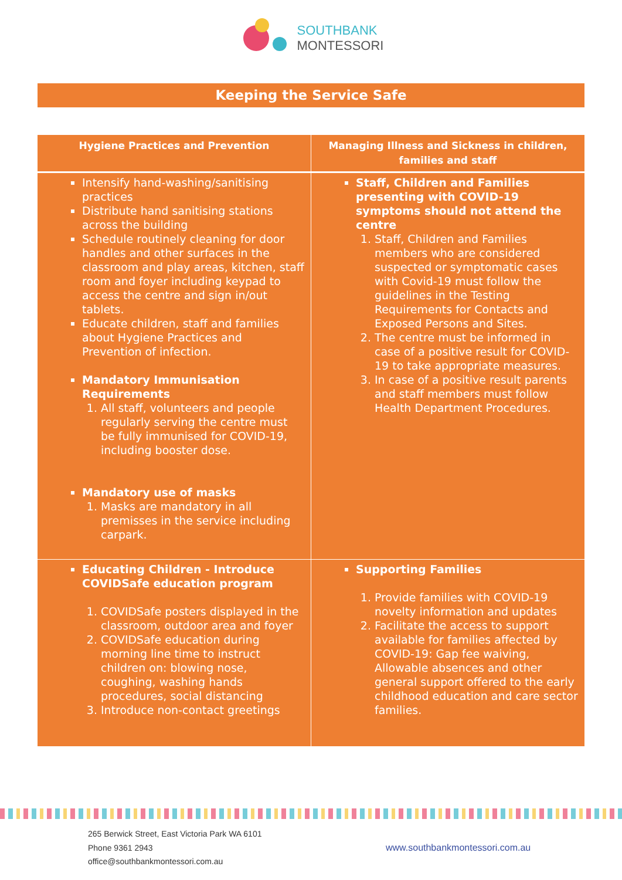SOUTHBANK
MONTESSORI
Keeping the Service Safe
| Hygiene Practices and Prevention | Managing Illness and Sickness in children, families and staff |
| --- | --- |
| Intensify hand-washing/sanitising practices Distribute hand sanitising stations across the building Schedule routinely cleaning for door handles and other surfaces in the classroom and play areas, kitchen, staff room and foyer including keypad to access the centre and sign in/out tablets. Educate children, staff and families about Hygiene Practices and Prevention of infection. Mandatory Immunisation Requirements 1. All staff, volunteers and people regularly serving the centre must be fully immunised for COVID-19, including booster dose. Mandatory use of masks 1. Masks are mandatory in all premisses in the service including carpark. | Staff, Children and Families presenting with COVID-19 symptoms should not attend the centre 1. Staff, Children and Families members who are considered suspected or symptomatic cases with Covid-19 must follow the guidelines in the Testing Requirements for Contacts and Exposed Persons and Sites. 2. The centre must be informed in case of a positive result for COVID-19 to take appropriate measures. 3. In case of a positive result parents and staff members must follow Health Department Procedures. |
| Educating Children - Introduce COVIDSafe education program 1. COVIDSafe posters displayed in the classroom, outdoor area and foyer 2. COVIDSafe education during morning line time to instruct children on: blowing nose, coughing, washing hands procedures, social distancing 3. Introduce non-contact greetings | Supporting Families 1. Provide families with COVID-19 novelty information and updates 2. Facilitate the access to support available for families affected by COVID-19: Gap fee waiving, Allowable absences and other general support offered to the early childhood education and care sector families. |
265 Berwick Street, East Victoria Park WA 6101
Phone 9361 2943
office@southbankmontessori.com.au
www.southbankmontessori.com.au